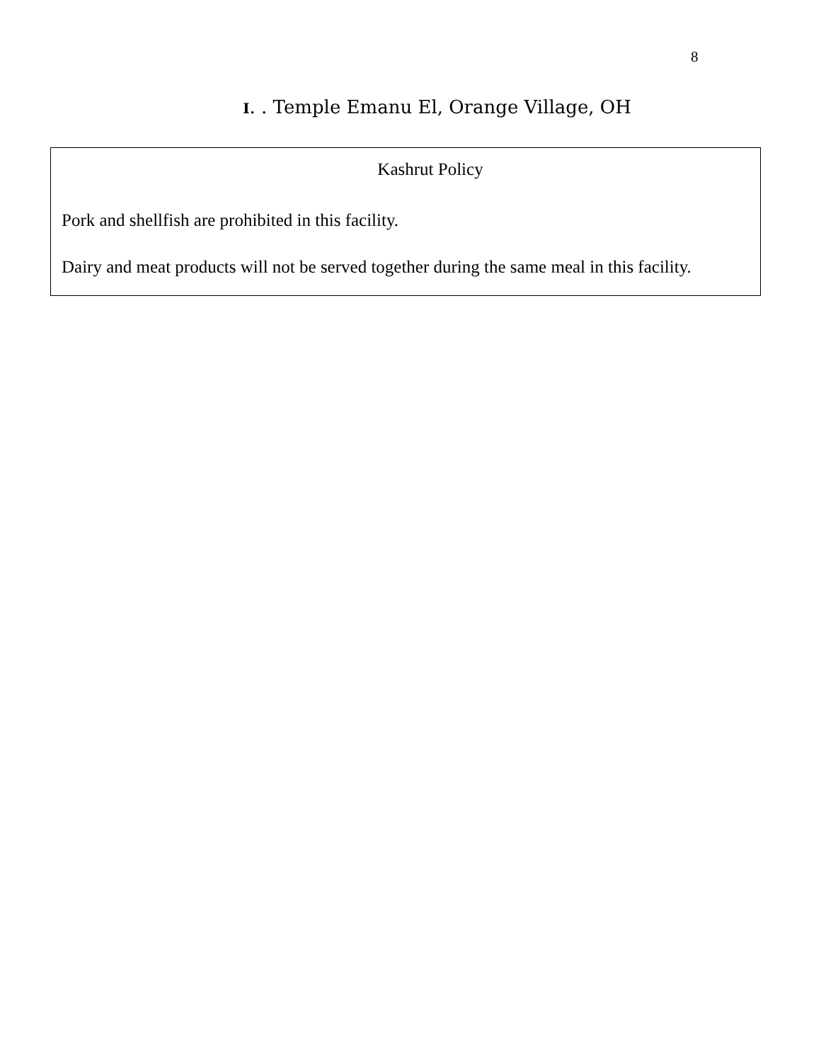8
I. . Temple Emanu El, Orange Village, OH
Kashrut Policy
Pork and shellfish are prohibited in this facility.
Dairy and meat products will not be served together during the same meal in this facility.